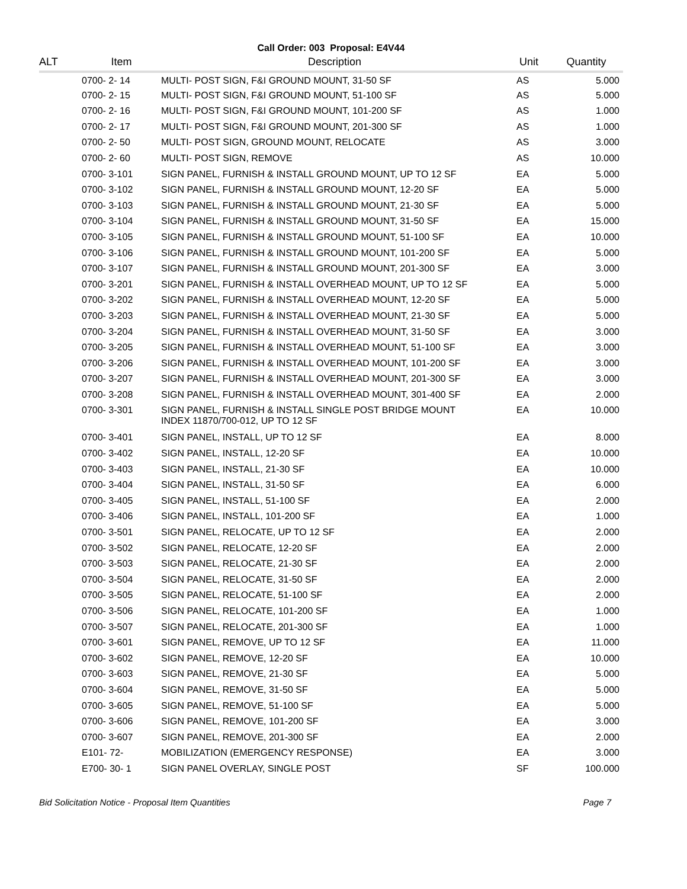Call Order: 003 Proposal: E4V44
| ALT | Item | Description | Unit | Quantity |
| --- | --- | --- | --- | --- |
| | 0700- 2- 14 | MULTI- POST SIGN, F&I GROUND MOUNT, 31-50 SF | AS | 5.000 |
| | 0700- 2- 15 | MULTI- POST SIGN, F&I GROUND MOUNT, 51-100 SF | AS | 5.000 |
| | 0700- 2- 16 | MULTI- POST SIGN, F&I GROUND MOUNT, 101-200 SF | AS | 1.000 |
| | 0700- 2- 17 | MULTI- POST SIGN, F&I GROUND MOUNT, 201-300 SF | AS | 1.000 |
| | 0700- 2- 50 | MULTI- POST SIGN, GROUND MOUNT, RELOCATE | AS | 3.000 |
| | 0700- 2- 60 | MULTI- POST SIGN, REMOVE | AS | 10.000 |
| | 0700- 3-101 | SIGN PANEL, FURNISH & INSTALL GROUND MOUNT, UP TO 12 SF | EA | 5.000 |
| | 0700- 3-102 | SIGN PANEL, FURNISH & INSTALL GROUND MOUNT, 12-20 SF | EA | 5.000 |
| | 0700- 3-103 | SIGN PANEL, FURNISH & INSTALL GROUND MOUNT, 21-30 SF | EA | 5.000 |
| | 0700- 3-104 | SIGN PANEL, FURNISH & INSTALL GROUND MOUNT, 31-50 SF | EA | 15.000 |
| | 0700- 3-105 | SIGN PANEL, FURNISH & INSTALL GROUND MOUNT, 51-100 SF | EA | 10.000 |
| | 0700- 3-106 | SIGN PANEL, FURNISH & INSTALL GROUND MOUNT, 101-200 SF | EA | 5.000 |
| | 0700- 3-107 | SIGN PANEL, FURNISH & INSTALL GROUND MOUNT, 201-300 SF | EA | 3.000 |
| | 0700- 3-201 | SIGN PANEL, FURNISH & INSTALL OVERHEAD MOUNT, UP TO 12 SF | EA | 5.000 |
| | 0700- 3-202 | SIGN PANEL, FURNISH & INSTALL OVERHEAD MOUNT, 12-20 SF | EA | 5.000 |
| | 0700- 3-203 | SIGN PANEL, FURNISH & INSTALL OVERHEAD MOUNT, 21-30 SF | EA | 5.000 |
| | 0700- 3-204 | SIGN PANEL, FURNISH & INSTALL OVERHEAD MOUNT, 31-50 SF | EA | 3.000 |
| | 0700- 3-205 | SIGN PANEL, FURNISH & INSTALL OVERHEAD MOUNT, 51-100 SF | EA | 3.000 |
| | 0700- 3-206 | SIGN PANEL, FURNISH & INSTALL OVERHEAD MOUNT, 101-200 SF | EA | 3.000 |
| | 0700- 3-207 | SIGN PANEL, FURNISH & INSTALL OVERHEAD MOUNT, 201-300 SF | EA | 3.000 |
| | 0700- 3-208 | SIGN PANEL, FURNISH & INSTALL OVERHEAD MOUNT, 301-400 SF | EA | 2.000 |
| | 0700- 3-301 | SIGN PANEL, FURNISH & INSTALL SINGLE POST BRIDGE MOUNT INDEX 11870/700-012, UP TO 12 SF | EA | 10.000 |
| | 0700- 3-401 | SIGN PANEL, INSTALL, UP TO 12 SF | EA | 8.000 |
| | 0700- 3-402 | SIGN PANEL, INSTALL, 12-20 SF | EA | 10.000 |
| | 0700- 3-403 | SIGN PANEL, INSTALL, 21-30 SF | EA | 10.000 |
| | 0700- 3-404 | SIGN PANEL, INSTALL, 31-50 SF | EA | 6.000 |
| | 0700- 3-405 | SIGN PANEL, INSTALL, 51-100 SF | EA | 2.000 |
| | 0700- 3-406 | SIGN PANEL, INSTALL, 101-200 SF | EA | 1.000 |
| | 0700- 3-501 | SIGN PANEL, RELOCATE, UP TO 12 SF | EA | 2.000 |
| | 0700- 3-502 | SIGN PANEL, RELOCATE, 12-20 SF | EA | 2.000 |
| | 0700- 3-503 | SIGN PANEL, RELOCATE, 21-30 SF | EA | 2.000 |
| | 0700- 3-504 | SIGN PANEL, RELOCATE, 31-50 SF | EA | 2.000 |
| | 0700- 3-505 | SIGN PANEL, RELOCATE, 51-100 SF | EA | 2.000 |
| | 0700- 3-506 | SIGN PANEL, RELOCATE, 101-200 SF | EA | 1.000 |
| | 0700- 3-507 | SIGN PANEL, RELOCATE, 201-300 SF | EA | 1.000 |
| | 0700- 3-601 | SIGN PANEL, REMOVE, UP TO 12 SF | EA | 11.000 |
| | 0700- 3-602 | SIGN PANEL, REMOVE, 12-20 SF | EA | 10.000 |
| | 0700- 3-603 | SIGN PANEL, REMOVE, 21-30 SF | EA | 5.000 |
| | 0700- 3-604 | SIGN PANEL, REMOVE, 31-50 SF | EA | 5.000 |
| | 0700- 3-605 | SIGN PANEL, REMOVE, 51-100 SF | EA | 5.000 |
| | 0700- 3-606 | SIGN PANEL, REMOVE, 101-200 SF | EA | 3.000 |
| | 0700- 3-607 | SIGN PANEL, REMOVE, 201-300 SF | EA | 2.000 |
| | E101- 72- | MOBILIZATION (EMERGENCY RESPONSE) | EA | 3.000 |
| | E700- 30- 1 | SIGN PANEL OVERLAY, SINGLE POST | SF | 100.000 |
Bid Solicitation Notice - Proposal Item Quantities Page 7